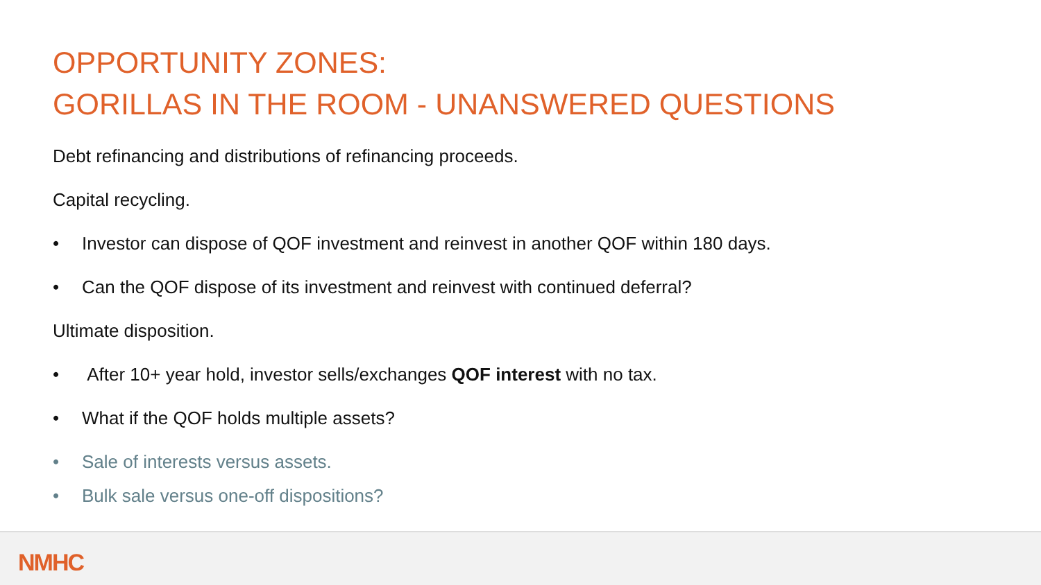OPPORTUNITY ZONES:
GORILLAS IN THE ROOM - UNANSWERED QUESTIONS
Debt refinancing and distributions of refinancing proceeds.
Capital recycling.
• Investor can dispose of QOF investment and reinvest in another QOF within 180 days.
• Can the QOF dispose of its investment and reinvest with continued deferral?
Ultimate disposition.
• After 10+ year hold, investor sells/exchanges QOF interest with no tax.
• What if the QOF holds multiple assets?
• Sale of interests versus assets.
• Bulk sale versus one-off dispositions?
NMHC